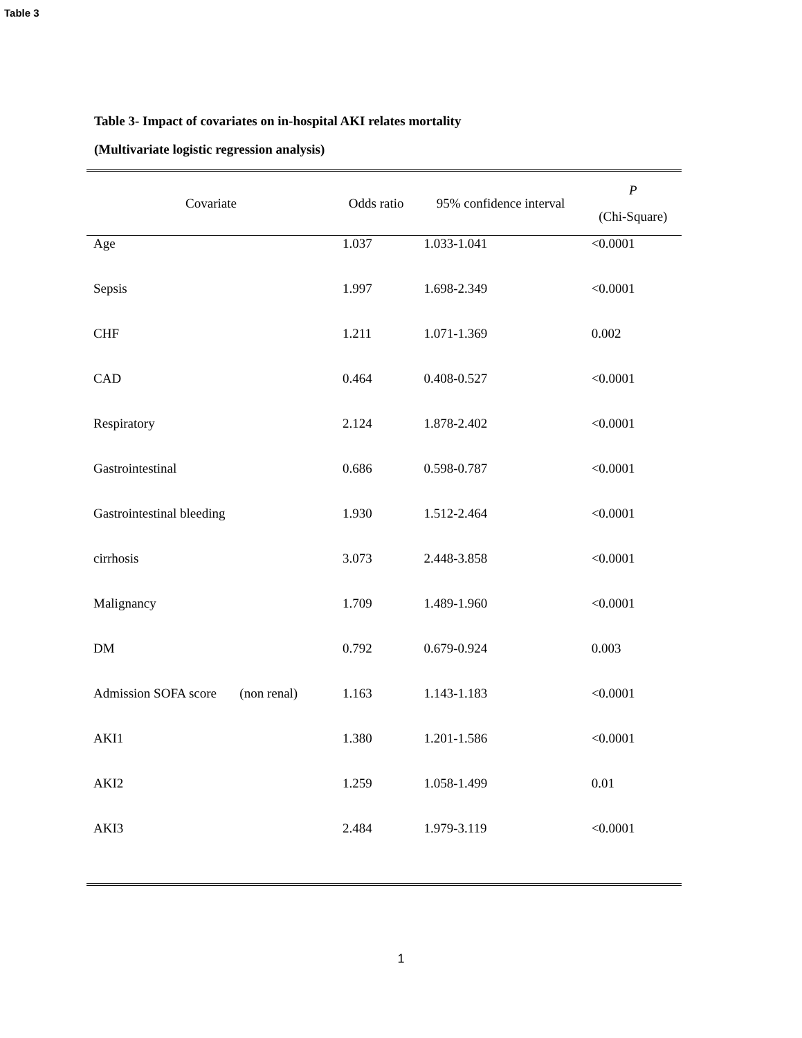Table 3
Table 3- Impact of covariates on in-hospital AKI relates mortality
(Multivariate logistic regression analysis)
| Covariate | Odds ratio | 95% confidence interval | P (Chi-Square) |
| --- | --- | --- | --- |
| Age | 1.037 | 1.033-1.041 | <0.0001 |
| Sepsis | 1.997 | 1.698-2.349 | <0.0001 |
| CHF | 1.211 | 1.071-1.369 | 0.002 |
| CAD | 0.464 | 0.408-0.527 | <0.0001 |
| Respiratory | 2.124 | 1.878-2.402 | <0.0001 |
| Gastrointestinal | 0.686 | 0.598-0.787 | <0.0001 |
| Gastrointestinal bleeding | 1.930 | 1.512-2.464 | <0.0001 |
| cirrhosis | 3.073 | 2.448-3.858 | <0.0001 |
| Malignancy | 1.709 | 1.489-1.960 | <0.0001 |
| DM | 0.792 | 0.679-0.924 | 0.003 |
| Admission SOFA score (non renal) | 1.163 | 1.143-1.183 | <0.0001 |
| AKI1 | 1.380 | 1.201-1.586 | <0.0001 |
| AKI2 | 1.259 | 1.058-1.499 | 0.01 |
| AKI3 | 2.484 | 1.979-3.119 | <0.0001 |
1